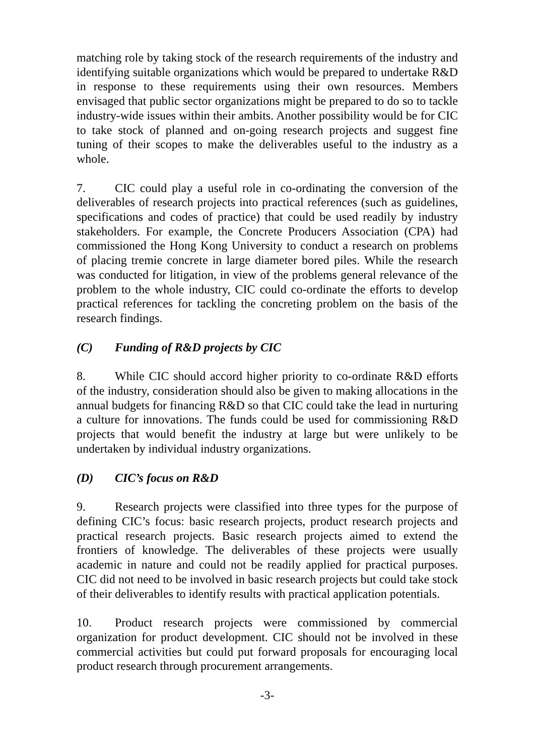matching role by taking stock of the research requirements of the industry and identifying suitable organizations which would be prepared to undertake R&D in response to these requirements using their own resources. Members envisaged that public sector organizations might be prepared to do so to tackle industry-wide issues within their ambits. Another possibility would be for CIC to take stock of planned and on-going research projects and suggest fine tuning of their scopes to make the deliverables useful to the industry as a whole.
7. CIC could play a useful role in co-ordinating the conversion of the deliverables of research projects into practical references (such as guidelines, specifications and codes of practice) that could be used readily by industry stakeholders. For example, the Concrete Producers Association (CPA) had commissioned the Hong Kong University to conduct a research on problems of placing tremie concrete in large diameter bored piles. While the research was conducted for litigation, in view of the problems general relevance of the problem to the whole industry, CIC could co-ordinate the efforts to develop practical references for tackling the concreting problem on the basis of the research findings.
(C) Funding of R&D projects by CIC
8. While CIC should accord higher priority to co-ordinate R&D efforts of the industry, consideration should also be given to making allocations in the annual budgets for financing R&D so that CIC could take the lead in nurturing a culture for innovations. The funds could be used for commissioning R&D projects that would benefit the industry at large but were unlikely to be undertaken by individual industry organizations.
(D) CIC’s focus on R&D
9. Research projects were classified into three types for the purpose of defining CIC’s focus: basic research projects, product research projects and practical research projects. Basic research projects aimed to extend the frontiers of knowledge. The deliverables of these projects were usually academic in nature and could not be readily applied for practical purposes. CIC did not need to be involved in basic research projects but could take stock of their deliverables to identify results with practical application potentials.
10. Product research projects were commissioned by commercial organization for product development. CIC should not be involved in these commercial activities but could put forward proposals for encouraging local product research through procurement arrangements.
-3-